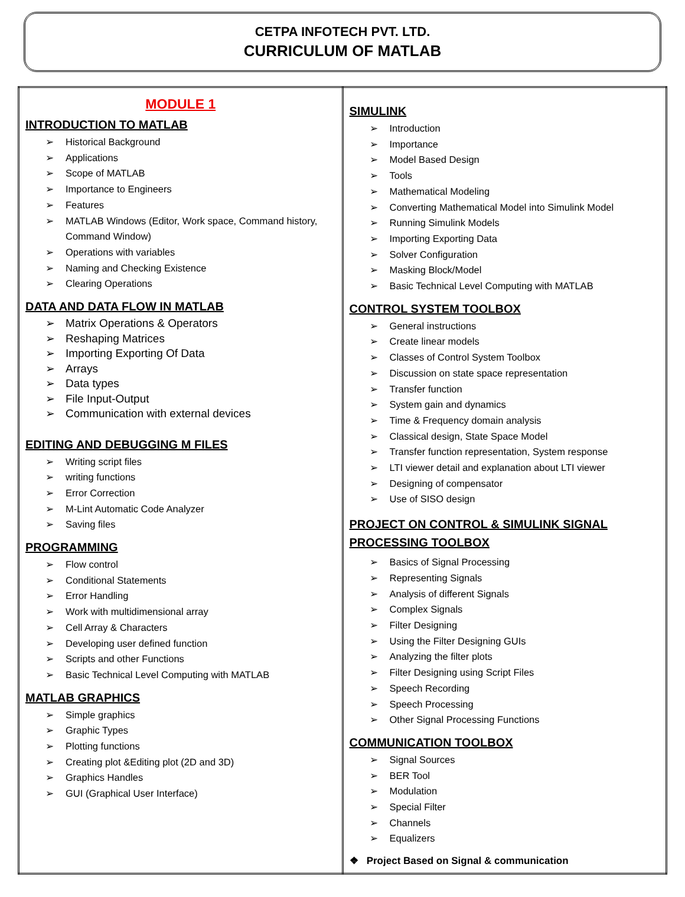CETPA INFOTECH PVT. LTD.
CURRICULUM OF MATLAB
| MODULE 1 INTRODUCTION TO MATLAB ➢ Historical Background ➢ Applications ➢ Scope of MATLAB ➢ Importance to Engineers ➢ Features ➢ MATLAB Windows (Editor, Work space, Command history, Command Window) ➢ Operations with variables ➢ Naming and Checking Existence ➢ Clearing Operations DATA AND DATA FLOW IN MATLAB ➢ Matrix Operations & Operators ➢ Reshaping Matrices ➢ Importing Exporting Of Data ➢ Arrays ➢ Data types ➢ File Input-Output ➢ Communication with external devices EDITING AND DEBUGGING M FILES ➢ Writing script files ➢ writing functions ➢ Error Correction ➢ M-Lint Automatic Code Analyzer ➢ Saving files PROGRAMMING ➢ Flow control ➢ Conditional Statements ➢ Error Handling ➢ Work with multidimensional array ➢ Cell Array & Characters ➢ Developing user defined function ➢ Scripts and other Functions ➢ Basic Technical Level Computing with MATLAB MATLAB GRAPHICS ➢ Simple graphics ➢ Graphic Types ➢ Plotting functions ➢ Creating plot &Editing plot (2D and 3D) ➢ Graphics Handles ➢ GUI (Graphical User Interface) | SIMULINK ➢ Introduction ➢ Importance ➢ Model Based Design ➢ Tools ➢ Mathematical Modeling ➢ Converting Mathematical Model into Simulink Model ➢ Running Simulink Models ➢ Importing Exporting Data ➢ Solver Configuration ➢ Masking Block/Model ➢ Basic Technical Level Computing with MATLAB CONTROL SYSTEM TOOLBOX ➢ General instructions ➢ Create linear models ➢ Classes of Control System Toolbox ➢ Discussion on state space representation ➢ Transfer function ➢ System gain and dynamics ➢ Time & Frequency domain analysis ➢ Classical design, State Space Model ➢ Transfer function representation, System response ➢ LTI viewer detail and explanation about LTI viewer ➢ Designing of compensator ➢ Use of SISO design PROJECT ON CONTROL & SIMULINK SIGNAL PROCESSING TOOLBOX ➢ Basics of Signal Processing ➢ Representing Signals ➢ Analysis of different Signals ➢ Complex Signals ➢ Filter Designing ➢ Using the Filter Designing GUIs ➢ Analyzing the filter plots ➢ Filter Designing using Script Files ➢ Speech Recording ➢ Speech Processing ➢ Other Signal Processing Functions COMMUNICATION TOOLBOX ➢ Signal Sources ➢ BER Tool ➢ Modulation ➢ Special Filter ➢ Channels ➢ Equalizers ❖ Project Based on Signal & communication |